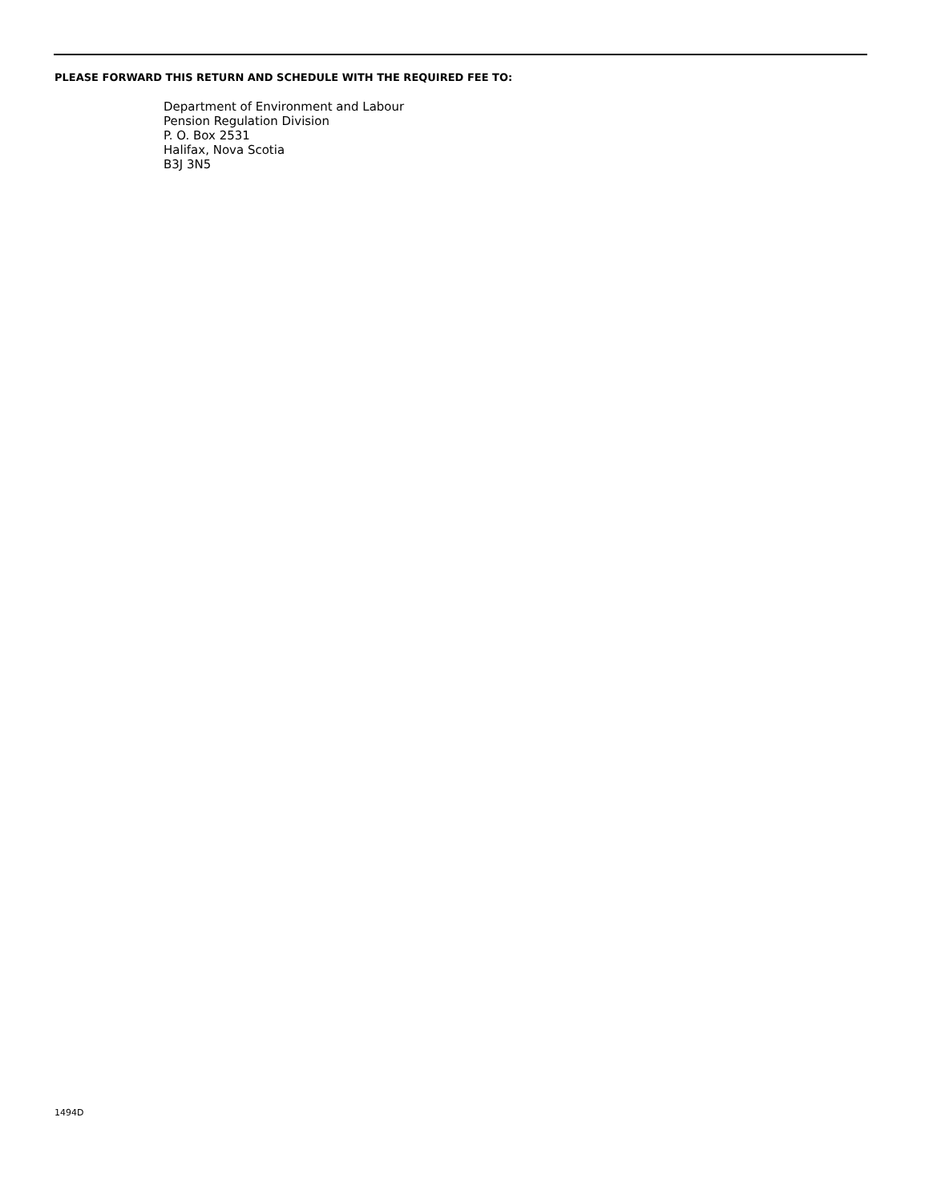PLEASE FORWARD THIS RETURN AND SCHEDULE WITH THE REQUIRED FEE TO:
Department of Environment and Labour
Pension Regulation Division
P. O. Box 2531
Halifax, Nova Scotia
B3J 3N5
1494D